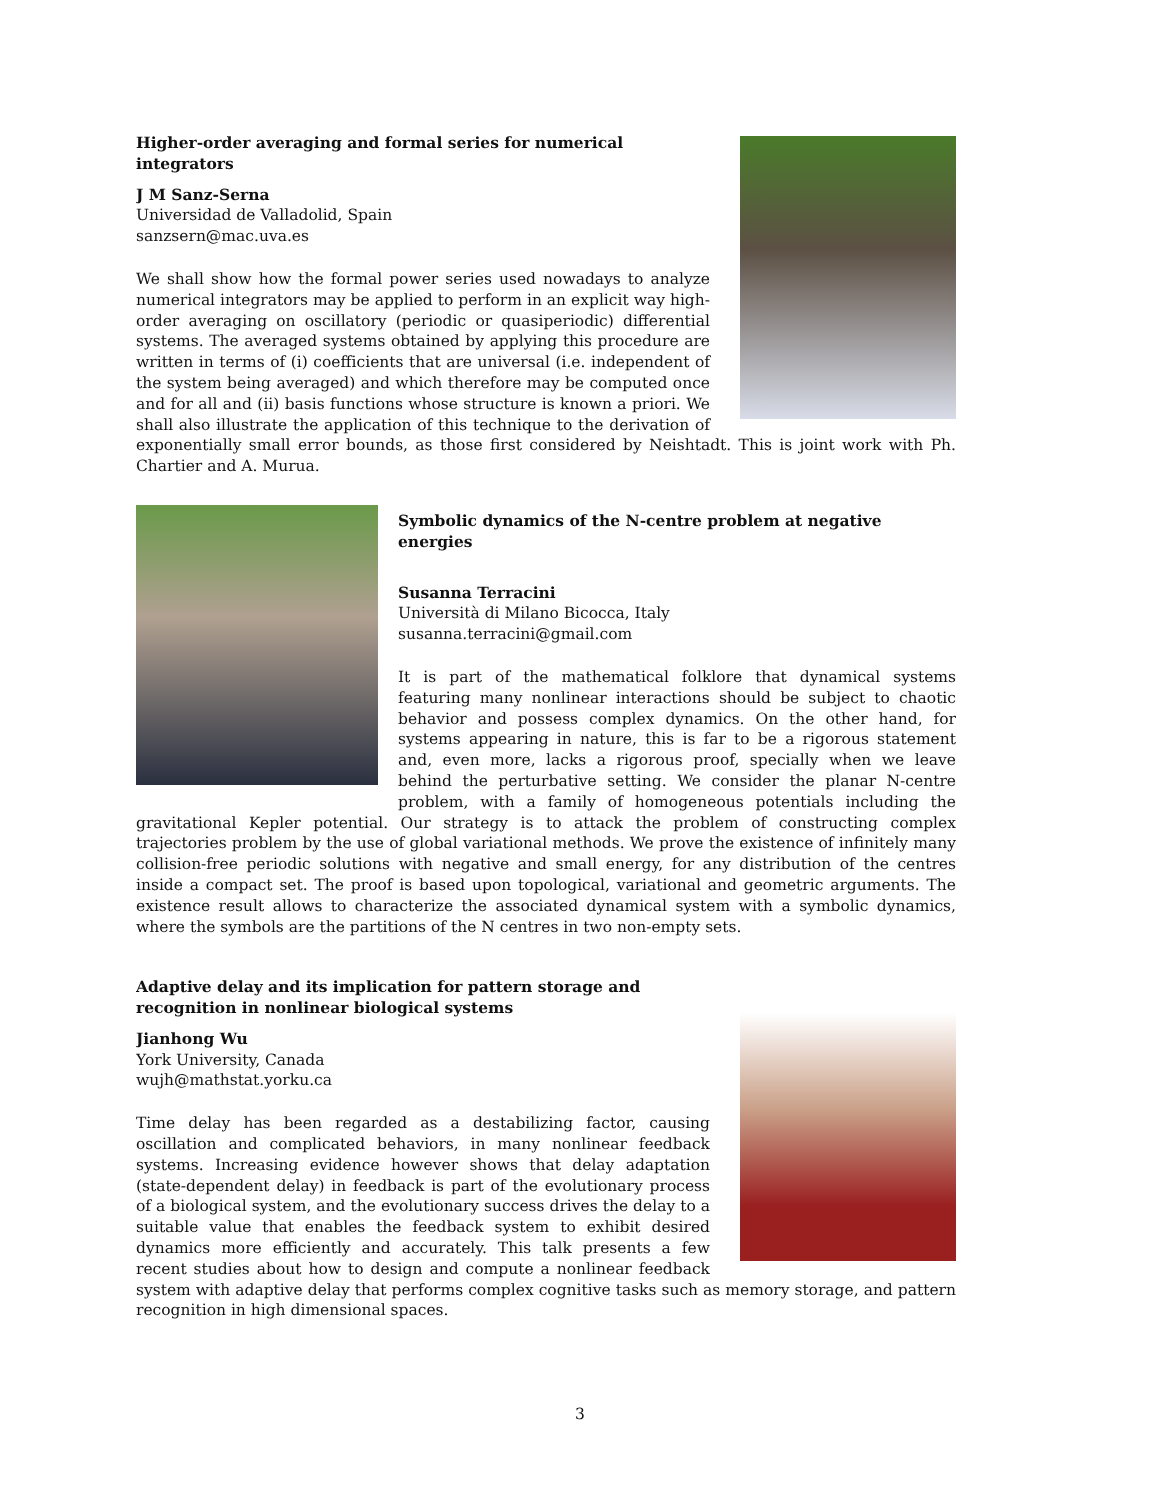Higher-order averaging and formal series for numerical integrators
J M Sanz-Serna
Universidad de Valladolid, Spain
sanzsern@mac.uva.es
We shall show how the formal power series used nowadays to analyze numerical integrators may be applied to perform in an explicit way high-order averaging on oscillatory (periodic or quasiperiodic) differential systems. The averaged systems obtained by applying this procedure are written in terms of (i) coefficients that are universal (i.e. independent of the system being averaged) and which therefore may be computed once and for all and (ii) basis functions whose structure is known a priori. We shall also illustrate the application of this technique to the derivation of exponentially small error bounds, as those first considered by Neishtadt. This is joint work with Ph. Chartier and A. Murua.
Symbolic dynamics of the N-centre problem at negative energies
Susanna Terracini
Università di Milano Bicocca, Italy
susanna.terracini@gmail.com
It is part of the mathematical folklore that dynamical systems featuring many nonlinear interactions should be subject to chaotic behavior and possess complex dynamics. On the other hand, for systems appearing in nature, this is far to be a rigorous statement and, even more, lacks a rigorous proof, specially when we leave behind the perturbative setting. We consider the planar N-centre problem, with a family of homogeneous potentials including the gravitational Kepler potential. Our strategy is to attack the problem of constructing complex trajectories problem by the use of global variational methods. We prove the existence of infinitely many collision-free periodic solutions with negative and small energy, for any distribution of the centres inside a compact set. The proof is based upon topological, variational and geometric arguments. The existence result allows to characterize the associated dynamical system with a symbolic dynamics, where the symbols are the partitions of the N centres in two non-empty sets.
Adaptive delay and its implication for pattern storage and recognition in nonlinear biological systems
Jianhong Wu
York University, Canada
wujh@mathstat.yorku.ca
Time delay has been regarded as a destabilizing factor, causing oscillation and complicated behaviors, in many nonlinear feedback systems. Increasing evidence however shows that delay adaptation (state-dependent delay) in feedback is part of the evolutionary process of a biological system, and the evolutionary success drives the delay to a suitable value that enables the feedback system to exhibit desired dynamics more efficiently and accurately. This talk presents a few recent studies about how to design and compute a nonlinear feedback system with adaptive delay that performs complex cognitive tasks such as memory storage, and pattern recognition in high dimensional spaces.
3